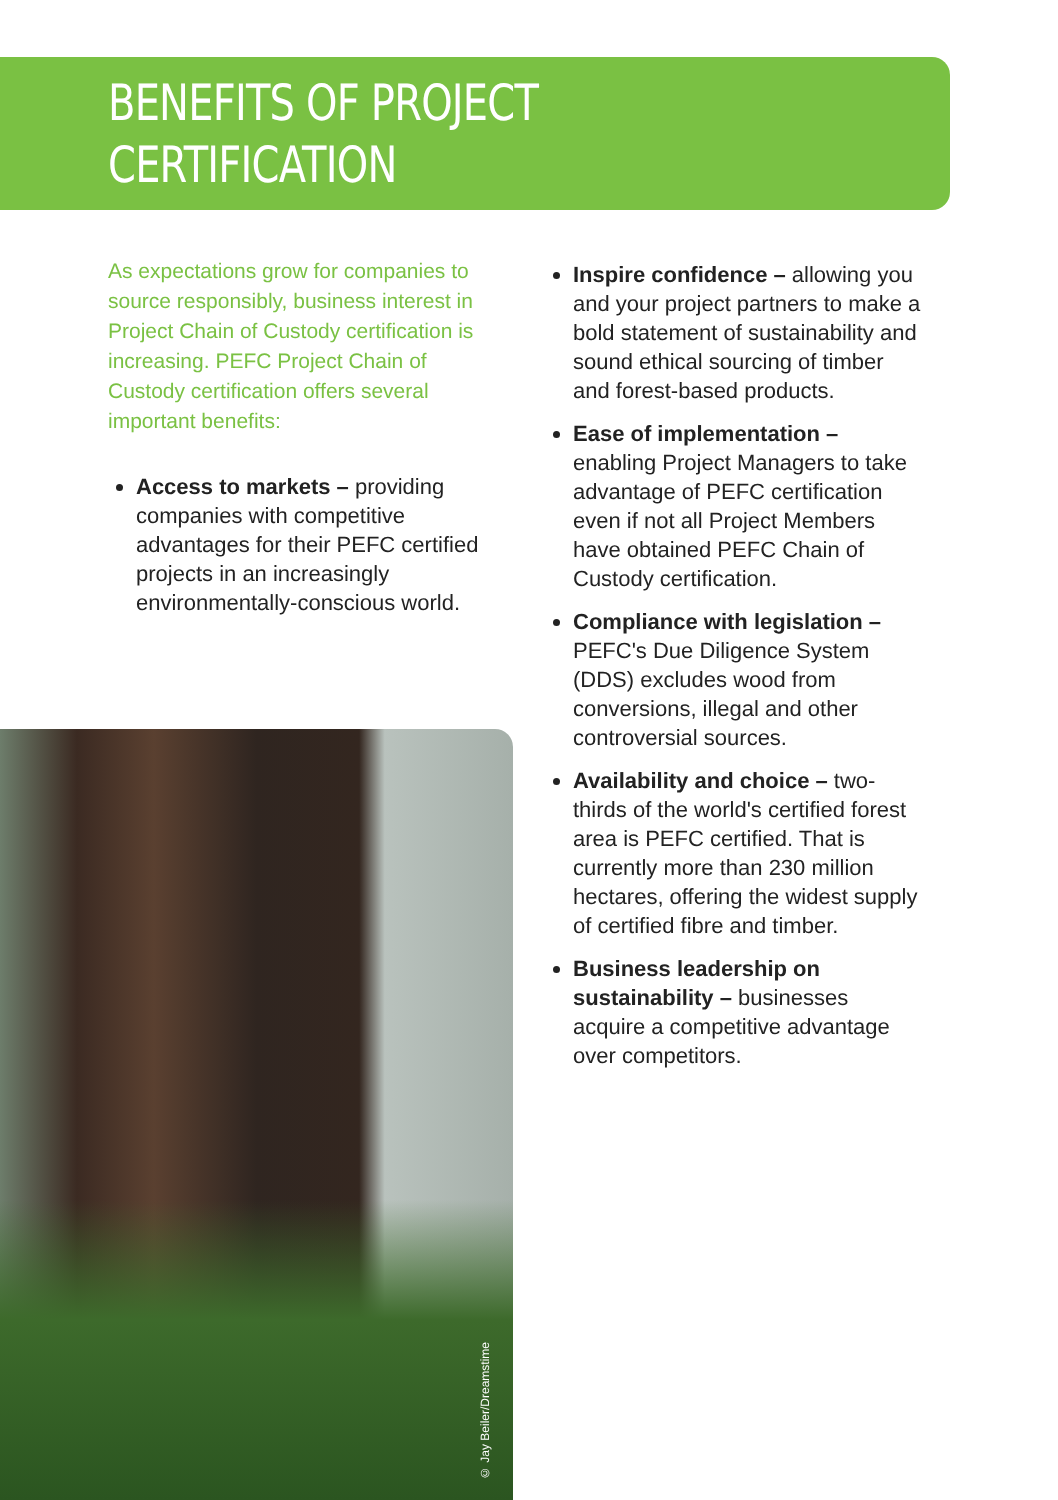BENEFITS OF PROJECT
CERTIFICATION
As expectations grow for companies to source responsibly, business interest in Project Chain of Custody certification is increasing. PEFC Project Chain of Custody certification offers several important benefits:
Access to markets – providing companies with competitive advantages for their PEFC certified projects in an increasingly environmentally-conscious world.
Inspire confidence – allowing you and your project partners to make a bold statement of sustainability and sound ethical sourcing of timber and forest-based products.
Ease of implementation – enabling Project Managers to take advantage of PEFC certification even if not all Project Members have obtained PEFC Chain of Custody certification.
Compliance with legislation – PEFC's Due Diligence System (DDS) excludes wood from conversions, illegal and other controversial sources.
Availability and choice – two-thirds of the world's certified forest area is PEFC certified. That is currently more than 230 million hectares, offering the widest supply of certified fibre and timber.
Business leadership on sustainability – businesses acquire a competitive advantage over competitors.
© Jay Beiler/Dreamstime